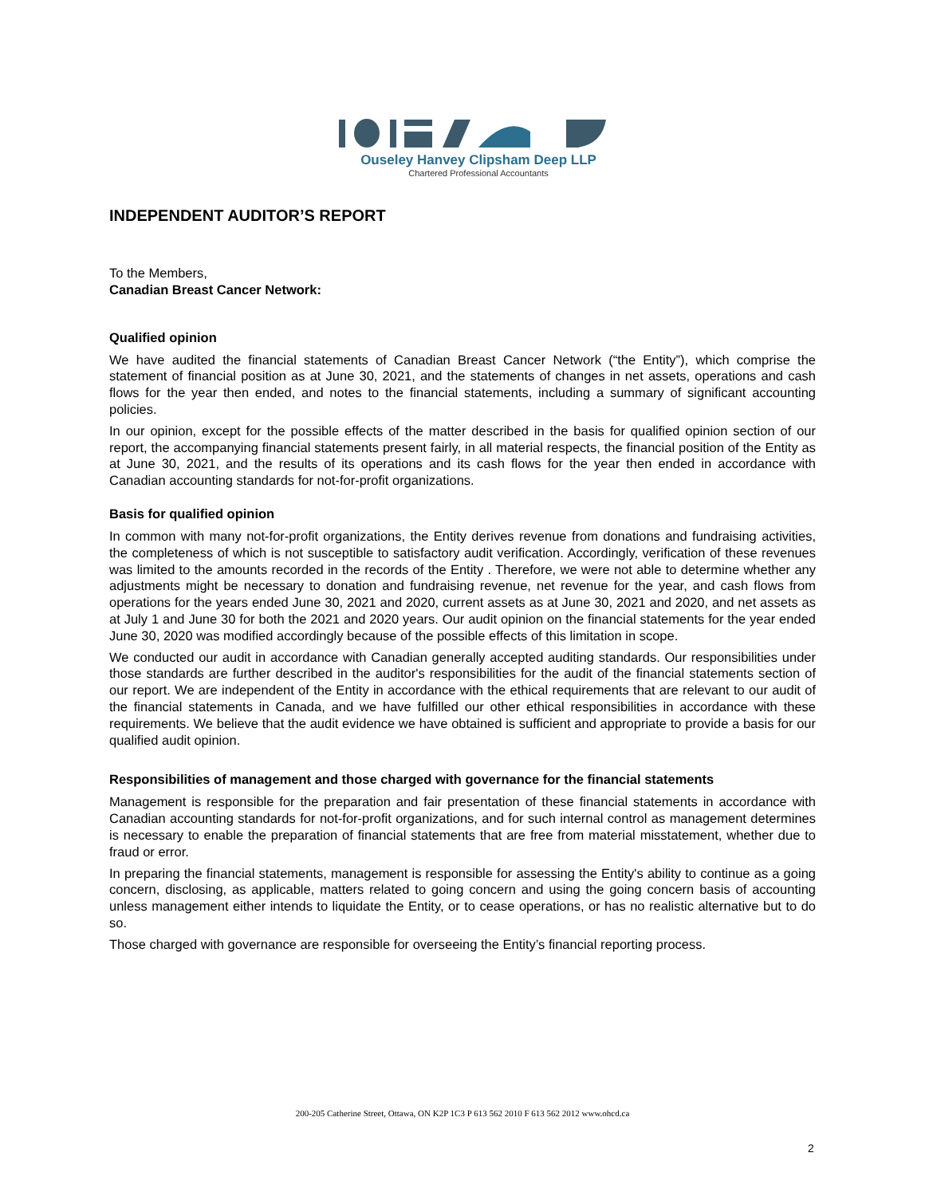Ouseley Hanvey Clipsham Deep LLP
Chartered Professional Accountants
INDEPENDENT AUDITOR’S REPORT
To the Members,
Canadian Breast Cancer Network:
Qualified opinion
We have audited the financial statements of Canadian Breast Cancer Network (“the Entity”), which comprise the statement of financial position as at June 30, 2021, and the statements of changes in net assets, operations and cash flows for the year then ended, and notes to the financial statements, including a summary of significant accounting policies.
In our opinion, except for the possible effects of the matter described in the basis for qualified opinion section of our report, the accompanying financial statements present fairly, in all material respects, the financial position of the Entity as at June 30, 2021, and the results of its operations and its cash flows for the year then ended in accordance with Canadian accounting standards for not-for-profit organizations.
Basis for qualified opinion
In common with many not-for-profit organizations, the Entity derives revenue from donations and fundraising activities, the completeness of which is not susceptible to satisfactory audit verification. Accordingly, verification of these revenues was limited to the amounts recorded in the records of the Entity . Therefore, we were not able to determine whether any adjustments might be necessary to donation and fundraising revenue, net revenue for the year, and cash flows from operations for the years ended June 30, 2021 and 2020, current assets as at June 30, 2021 and 2020, and net assets as at July 1 and June 30 for both the 2021 and 2020 years. Our audit opinion on the financial statements for the year ended June 30, 2020 was modified accordingly because of the possible effects of this limitation in scope.
We conducted our audit in accordance with Canadian generally accepted auditing standards. Our responsibilities under those standards are further described in the auditor's responsibilities for the audit of the financial statements section of our report. We are independent of the Entity in accordance with the ethical requirements that are relevant to our audit of the financial statements in Canada, and we have fulfilled our other ethical responsibilities in accordance with these requirements. We believe that the audit evidence we have obtained is sufficient and appropriate to provide a basis for our qualified audit opinion.
Responsibilities of management and those charged with governance for the financial statements
Management is responsible for the preparation and fair presentation of these financial statements in accordance with Canadian accounting standards for not-for-profit organizations, and for such internal control as management determines is necessary to enable the preparation of financial statements that are free from material misstatement, whether due to fraud or error.
In preparing the financial statements, management is responsible for assessing the Entity's ability to continue as a going concern, disclosing, as applicable, matters related to going concern and using the going concern basis of accounting unless management either intends to liquidate the Entity, or to cease operations, or has no realistic alternative but to do so.
Those charged with governance are responsible for overseeing the Entity’s financial reporting process.
200-205 Catherine Street, Ottawa, ON K2P 1C3 P 613 562 2010 F 613 562 2012 www.ohcd.ca
2